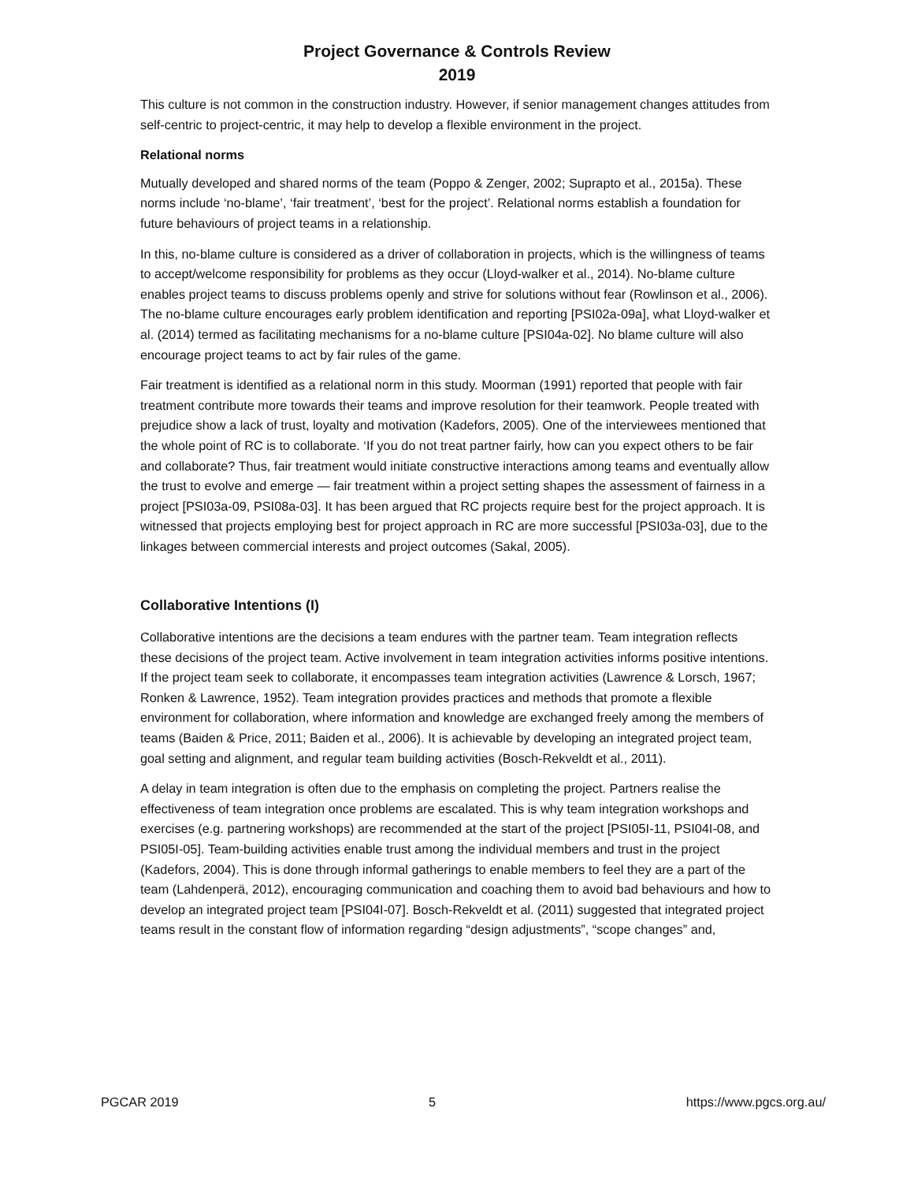Project Governance & Controls Review
2019
This culture is not common in the construction industry. However, if senior management changes attitudes from self-centric to project-centric, it may help to develop a flexible environment in the project.
Relational norms
Mutually developed and shared norms of the team (Poppo & Zenger, 2002; Suprapto et al., 2015a). These norms include ‘no-blame’, ‘fair treatment’, ‘best for the project’. Relational norms establish a foundation for future behaviours of project teams in a relationship.
In this, no-blame culture is considered as a driver of collaboration in projects, which is the willingness of teams to accept/welcome responsibility for problems as they occur (Lloyd-walker et al., 2014). No-blame culture enables project teams to discuss problems openly and strive for solutions without fear (Rowlinson et al., 2006). The no-blame culture encourages early problem identification and reporting [PSI02a-09a], what Lloyd-walker et al. (2014) termed as facilitating mechanisms for a no-blame culture [PSI04a-02]. No blame culture will also encourage project teams to act by fair rules of the game.
Fair treatment is identified as a relational norm in this study. Moorman (1991) reported that people with fair treatment contribute more towards their teams and improve resolution for their teamwork. People treated with prejudice show a lack of trust, loyalty and motivation (Kadefors, 2005). One of the interviewees mentioned that the whole point of RC is to collaborate. ‘If you do not treat partner fairly, how can you expect others to be fair and collaborate? Thus, fair treatment would initiate constructive interactions among teams and eventually allow the trust to evolve and emerge — fair treatment within a project setting shapes the assessment of fairness in a project [PSI03a-09, PSI08a-03]. It has been argued that RC projects require best for the project approach. It is witnessed that projects employing best for project approach in RC are more successful [PSI03a-03], due to the linkages between commercial interests and project outcomes (Sakal, 2005).
Collaborative Intentions (I)
Collaborative intentions are the decisions a team endures with the partner team. Team integration reflects these decisions of the project team. Active involvement in team integration activities informs positive intentions. If the project team seek to collaborate, it encompasses team integration activities (Lawrence & Lorsch, 1967; Ronken & Lawrence, 1952). Team integration provides practices and methods that promote a flexible environment for collaboration, where information and knowledge are exchanged freely among the members of teams (Baiden & Price, 2011; Baiden et al., 2006). It is achievable by developing an integrated project team, goal setting and alignment, and regular team building activities (Bosch-Rekveldt et al., 2011).
A delay in team integration is often due to the emphasis on completing the project. Partners realise the effectiveness of team integration once problems are escalated. This is why team integration workshops and exercises (e.g. partnering workshops) are recommended at the start of the project [PSI05I-11, PSI04I-08, and PSI05I-05]. Team-building activities enable trust among the individual members and trust in the project (Kadefors, 2004). This is done through informal gatherings to enable members to feel they are a part of the team (Lahdenperä, 2012), encouraging communication and coaching them to avoid bad behaviours and how to develop an integrated project team [PSI04I-07]. Bosch-Rekveldt et al. (2011) suggested that integrated project teams result in the constant flow of information regarding “design adjustments”, “scope changes” and,
PGCAR 2019 5 https://www.pgcs.org.au/